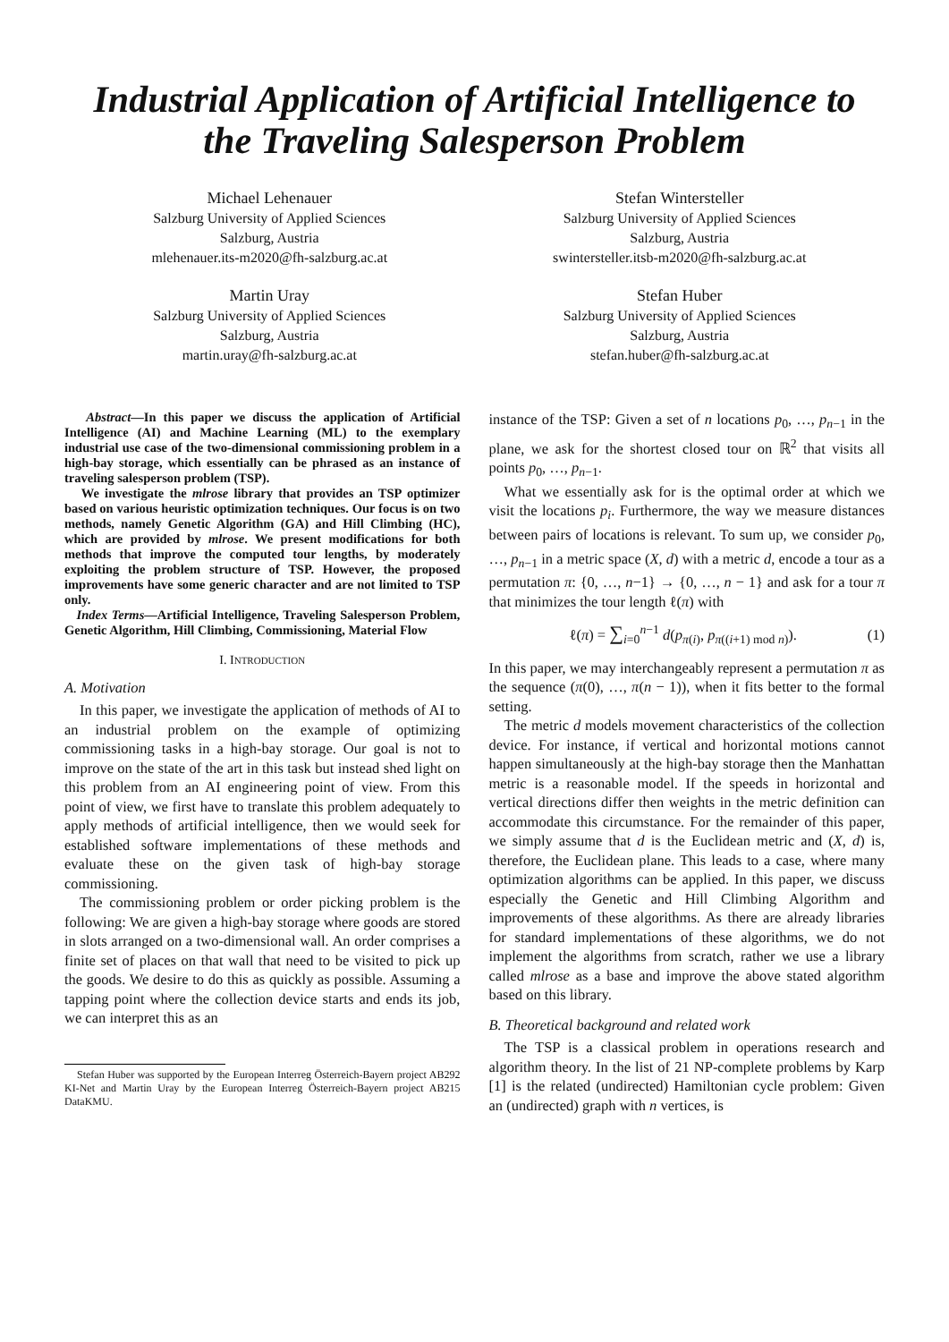Industrial Application of Artificial Intelligence to
the Traveling Salesperson Problem
Michael Lehenauer
Salzburg University of Applied Sciences
Salzburg, Austria
mlehenauer.its-m2020@fh-salzburg.ac.at
Stefan Wintersteller
Salzburg University of Applied Sciences
Salzburg, Austria
swintersteller.itsb-m2020@fh-salzburg.ac.at
Martin Uray
Salzburg University of Applied Sciences
Salzburg, Austria
martin.uray@fh-salzburg.ac.at
Stefan Huber
Salzburg University of Applied Sciences
Salzburg, Austria
stefan.huber@fh-salzburg.ac.at
Abstract—In this paper we discuss the application of Artificial Intelligence (AI) and Machine Learning (ML) to the exemplary industrial use case of the two-dimensional commissioning problem in a high-bay storage, which essentially can be phrased as an instance of traveling salesperson problem (TSP).
We investigate the mlrose library that provides an TSP optimizer based on various heuristic optimization techniques. Our focus is on two methods, namely Genetic Algorithm (GA) and Hill Climbing (HC), which are provided by mlrose. We present modifications for both methods that improve the computed tour lengths, by moderately exploiting the problem structure of TSP. However, the proposed improvements have some generic character and are not limited to TSP only.
Index Terms—Artificial Intelligence, Traveling Salesperson Problem, Genetic Algorithm, Hill Climbing, Commissioning, Material Flow
I. INTRODUCTION
A. Motivation
In this paper, we investigate the application of methods of AI to an industrial problem on the example of optimizing commissioning tasks in a high-bay storage. Our goal is not to improve on the state of the art in this task but instead shed light on this problem from an AI engineering point of view. From this point of view, we first have to translate this problem adequately to apply methods of artificial intelligence, then we would seek for established software implementations of these methods and evaluate these on the given task of high-bay storage commissioning.
The commissioning problem or order picking problem is the following: We are given a high-bay storage where goods are stored in slots arranged on a two-dimensional wall. An order comprises a finite set of places on that wall that need to be visited to pick up the goods. We desire to do this as quickly as possible. Assuming a tapping point where the collection device starts and ends its job, we can interpret this as an
Stefan Huber was supported by the European Interreg Österreich-Bayern project AB292 KI-Net and Martin Uray by the European Interreg Österreich-Bayern project AB215 DataKMU.
instance of the TSP: Given a set of n locations p<sub>0</sub>, …, p<sub>n−1</sub> in the plane, we ask for the shortest closed tour on ℝ<sup>2</sup> that visits all points p<sub>0</sub>, …, p<sub>n−1</sub>.
What we essentially ask for is the optimal order at which we visit the locations p<sub>i</sub>. Furthermore, the way we measure distances between pairs of locations is relevant. To sum up, we consider p<sub>0</sub>, …, p<sub>n−1</sub> in a metric space (X, d) with a metric d, encode a tour as a permutation π: {0, …, n−1} → {0, …, n − 1} and ask for a tour π that minimizes the tour length ℓ(π) with
ℓ(π) = ∑<sub>i=0</sub><sup>n−1</sup> d(p<sub>π(i)</sub>, p<sub>π((i+1) mod n)</sub>). (1)
In this paper, we may interchangeably represent a permutation π as the sequence (π(0), …, π(n − 1)), when it fits better to the formal setting.
The metric d models movement characteristics of the collection device. For instance, if vertical and horizontal motions cannot happen simultaneously at the high-bay storage then the Manhattan metric is a reasonable model. If the speeds in horizontal and vertical directions differ then weights in the metric definition can accommodate this circumstance. For the remainder of this paper, we simply assume that d is the Euclidean metric and (X, d) is, therefore, the Euclidean plane. This leads to a case, where many optimization algorithms can be applied. In this paper, we discuss especially the Genetic and Hill Climbing Algorithm and improvements of these algorithms. As there are already libraries for standard implementations of these algorithms, we do not implement the algorithms from scratch, rather we use a library called mlrose as a base and improve the above stated algorithm based on this library.
B. Theoretical background and related work
The TSP is a classical problem in operations research and algorithm theory. In the list of 21 NP-complete problems by Karp [1] is the related (undirected) Hamiltonian cycle problem: Given an (undirected) graph with n vertices, is